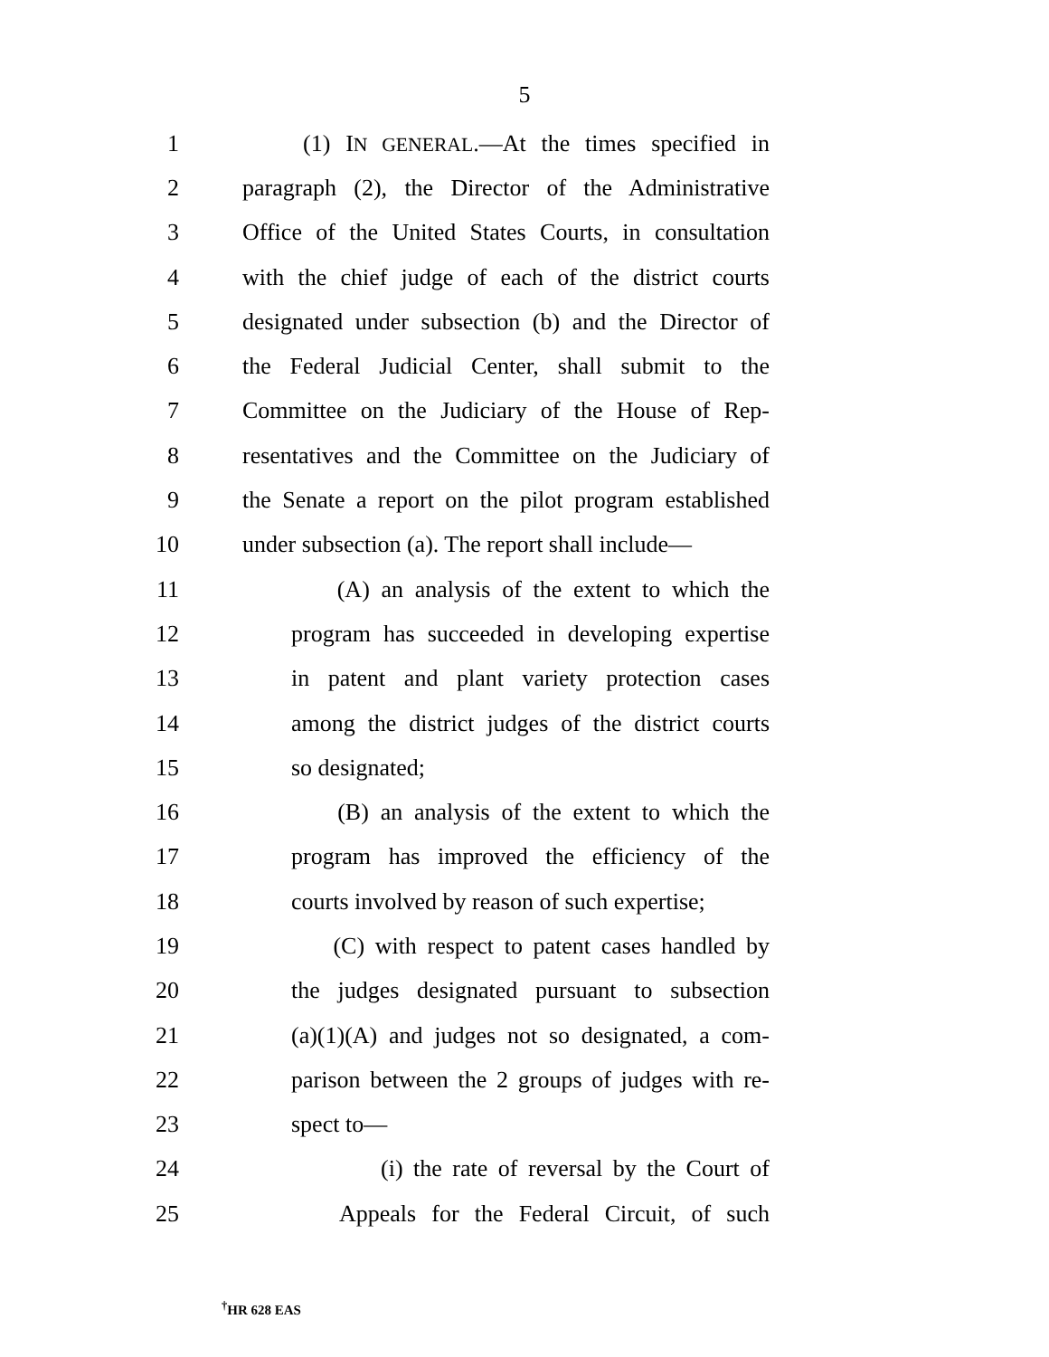5
1 (1) IN GENERAL.—At the times specified in
2 paragraph (2), the Director of the Administrative
3 Office of the United States Courts, in consultation
4 with the chief judge of each of the district courts
5 designated under subsection (b) and the Director of
6 the Federal Judicial Center, shall submit to the
7 Committee on the Judiciary of the House of Rep-
8 resentatives and the Committee on the Judiciary of
9 the Senate a report on the pilot program established
10 under subsection (a). The report shall include—
11 (A) an analysis of the extent to which the
12 program has succeeded in developing expertise
13 in patent and plant variety protection cases
14 among the district judges of the district courts
15 so designated;
16 (B) an analysis of the extent to which the
17 program has improved the efficiency of the
18 courts involved by reason of such expertise;
19 (C) with respect to patent cases handled by
20 the judges designated pursuant to subsection
21 (a)(1)(A) and judges not so designated, a com-
22 parison between the 2 groups of judges with re-
23 spect to—
24 (i) the rate of reversal by the Court of
25 Appeals for the Federal Circuit, of such
<sup>†</sup> HR 628 EAS